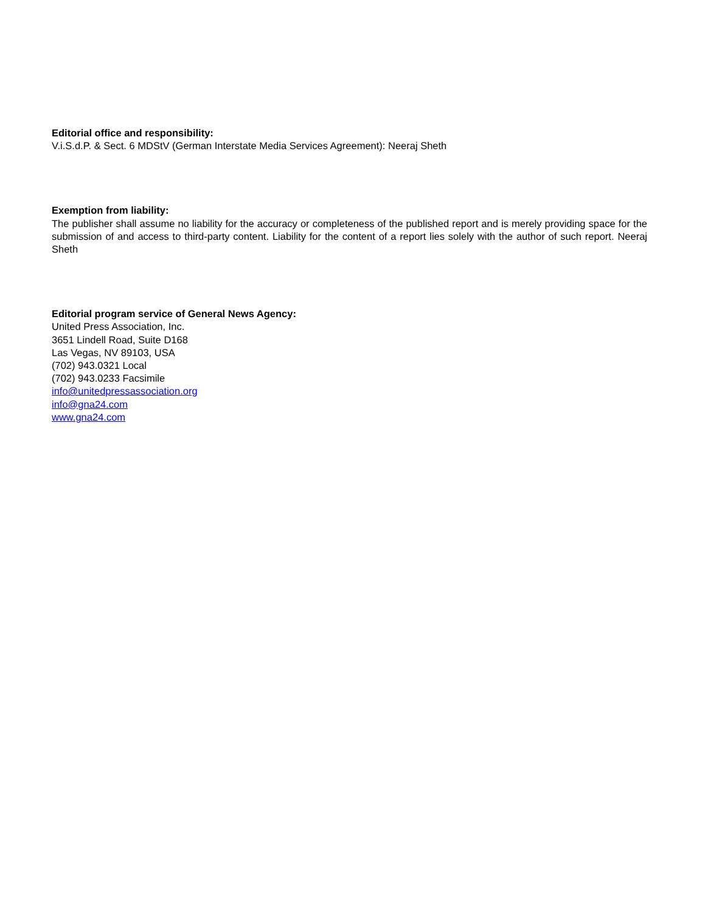Editorial office and responsibility:
V.i.S.d.P. & Sect. 6 MDStV (German Interstate Media Services Agreement): Neeraj Sheth
Exemption from liability:
The publisher shall assume no liability for the accuracy or completeness of the published report and is merely providing space for the submission of and access to third-party content. Liability for the content of a report lies solely with the author of such report. Neeraj Sheth
Editorial program service of General News Agency:
United Press Association, Inc.
3651 Lindell Road, Suite D168
Las Vegas, NV 89103, USA
(702) 943.0321 Local
(702) 943.0233 Facsimile
info@unitedpressassociation.org
info@gna24.com
www.gna24.com